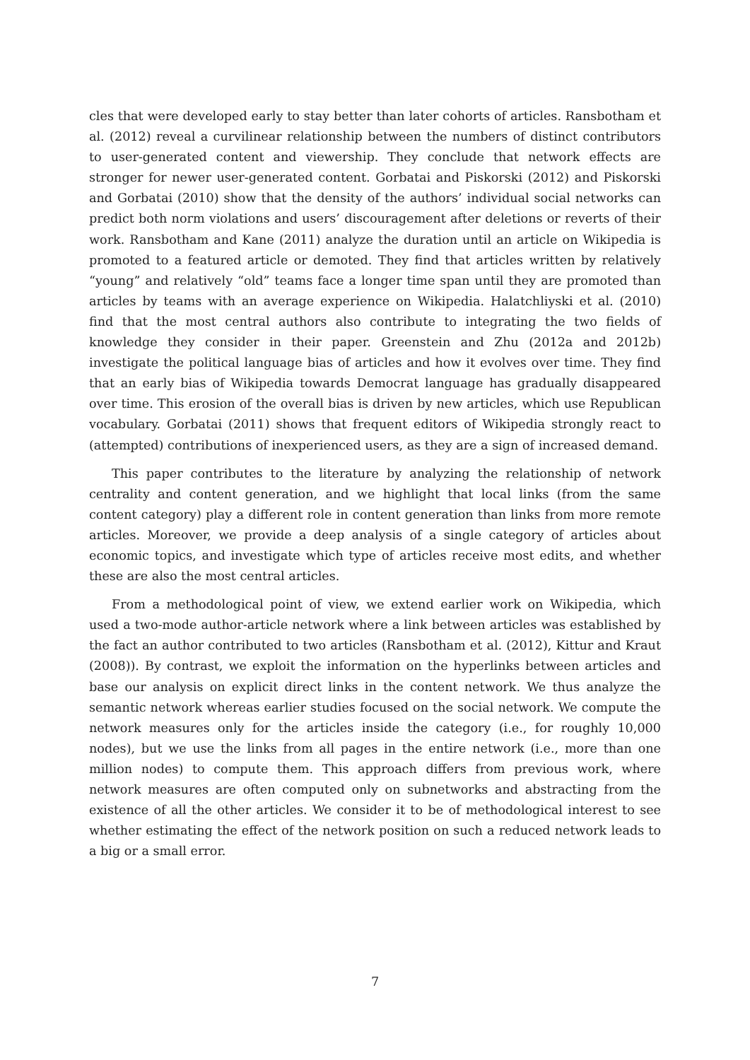cles that were developed early to stay better than later cohorts of articles. Ransbotham et al. (2012) reveal a curvilinear relationship between the numbers of distinct contributors to user-generated content and viewership. They conclude that network effects are stronger for newer user-generated content. Gorbatai and Piskorski (2012) and Piskorski and Gorbatai (2010) show that the density of the authors’ individual social networks can predict both norm violations and users’ discouragement after deletions or reverts of their work. Ransbotham and Kane (2011) analyze the duration until an article on Wikipedia is promoted to a featured article or demoted. They find that articles written by relatively “young” and relatively “old” teams face a longer time span until they are promoted than articles by teams with an average experience on Wikipedia. Halatchliyski et al. (2010) find that the most central authors also contribute to integrating the two fields of knowledge they consider in their paper. Greenstein and Zhu (2012a and 2012b) investigate the political language bias of articles and how it evolves over time. They find that an early bias of Wikipedia towards Democrat language has gradually disappeared over time. This erosion of the overall bias is driven by new articles, which use Republican vocabulary. Gorbatai (2011) shows that frequent editors of Wikipedia strongly react to (attempted) contributions of inexperienced users, as they are a sign of increased demand.
This paper contributes to the literature by analyzing the relationship of network centrality and content generation, and we highlight that local links (from the same content category) play a different role in content generation than links from more remote articles. Moreover, we provide a deep analysis of a single category of articles about economic topics, and investigate which type of articles receive most edits, and whether these are also the most central articles.
From a methodological point of view, we extend earlier work on Wikipedia, which used a two-mode author-article network where a link between articles was established by the fact an author contributed to two articles (Ransbotham et al. (2012), Kittur and Kraut (2008)). By contrast, we exploit the information on the hyperlinks between articles and base our analysis on explicit direct links in the content network. We thus analyze the semantic network whereas earlier studies focused on the social network. We compute the network measures only for the articles inside the category (i.e., for roughly 10,000 nodes), but we use the links from all pages in the entire network (i.e., more than one million nodes) to compute them. This approach differs from previous work, where network measures are often computed only on subnetworks and abstracting from the existence of all the other articles. We consider it to be of methodological interest to see whether estimating the effect of the network position on such a reduced network leads to a big or a small error.
7